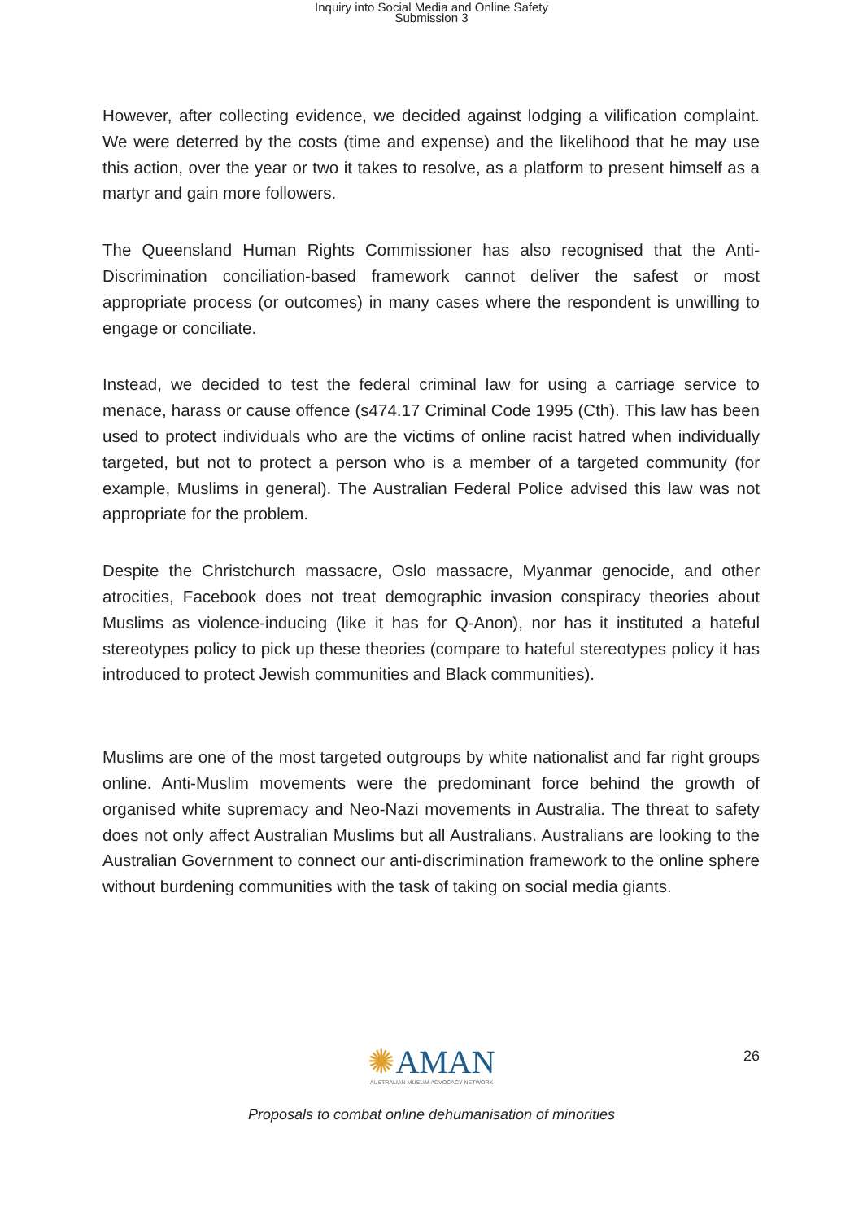Inquiry into Social Media and Online Safety
Submission 3
However, after collecting evidence, we decided against lodging a vilification complaint. We were deterred by the costs (time and expense) and the likelihood that he may use this action, over the year or two it takes to resolve, as a platform to present himself as a martyr and gain more followers.
The Queensland Human Rights Commissioner has also recognised that the Anti-Discrimination conciliation-based framework cannot deliver the safest or most appropriate process (or outcomes) in many cases where the respondent is unwilling to engage or conciliate.
Instead, we decided to test the federal criminal law for using a carriage service to menace, harass or cause offence (s474.17 Criminal Code 1995 (Cth). This law has been used to protect individuals who are the victims of online racist hatred when individually targeted, but not to protect a person who is a member of a targeted community (for example, Muslims in general). The Australian Federal Police advised this law was not appropriate for the problem.
Despite the Christchurch massacre, Oslo massacre, Myanmar genocide, and other atrocities, Facebook does not treat demographic invasion conspiracy theories about Muslims as violence-inducing (like it has for Q-Anon), nor has it instituted a hateful stereotypes policy to pick up these theories (compare to hateful stereotypes policy it has introduced to protect Jewish communities and Black communities).
Muslims are one of the most targeted outgroups by white nationalist and far right groups online. Anti-Muslim movements were the predominant force behind the growth of organised white supremacy and Neo-Nazi movements in Australia. The threat to safety does not only affect Australian Muslims but all Australians. Australians are looking to the Australian Government to connect our anti-discrimination framework to the online sphere without burdening communities with the task of taking on social media giants.
✺AMAN
AUSTRALIAN MUSLIM ADVOCACY NETWORK
26
Proposals to combat online dehumanisation of minorities